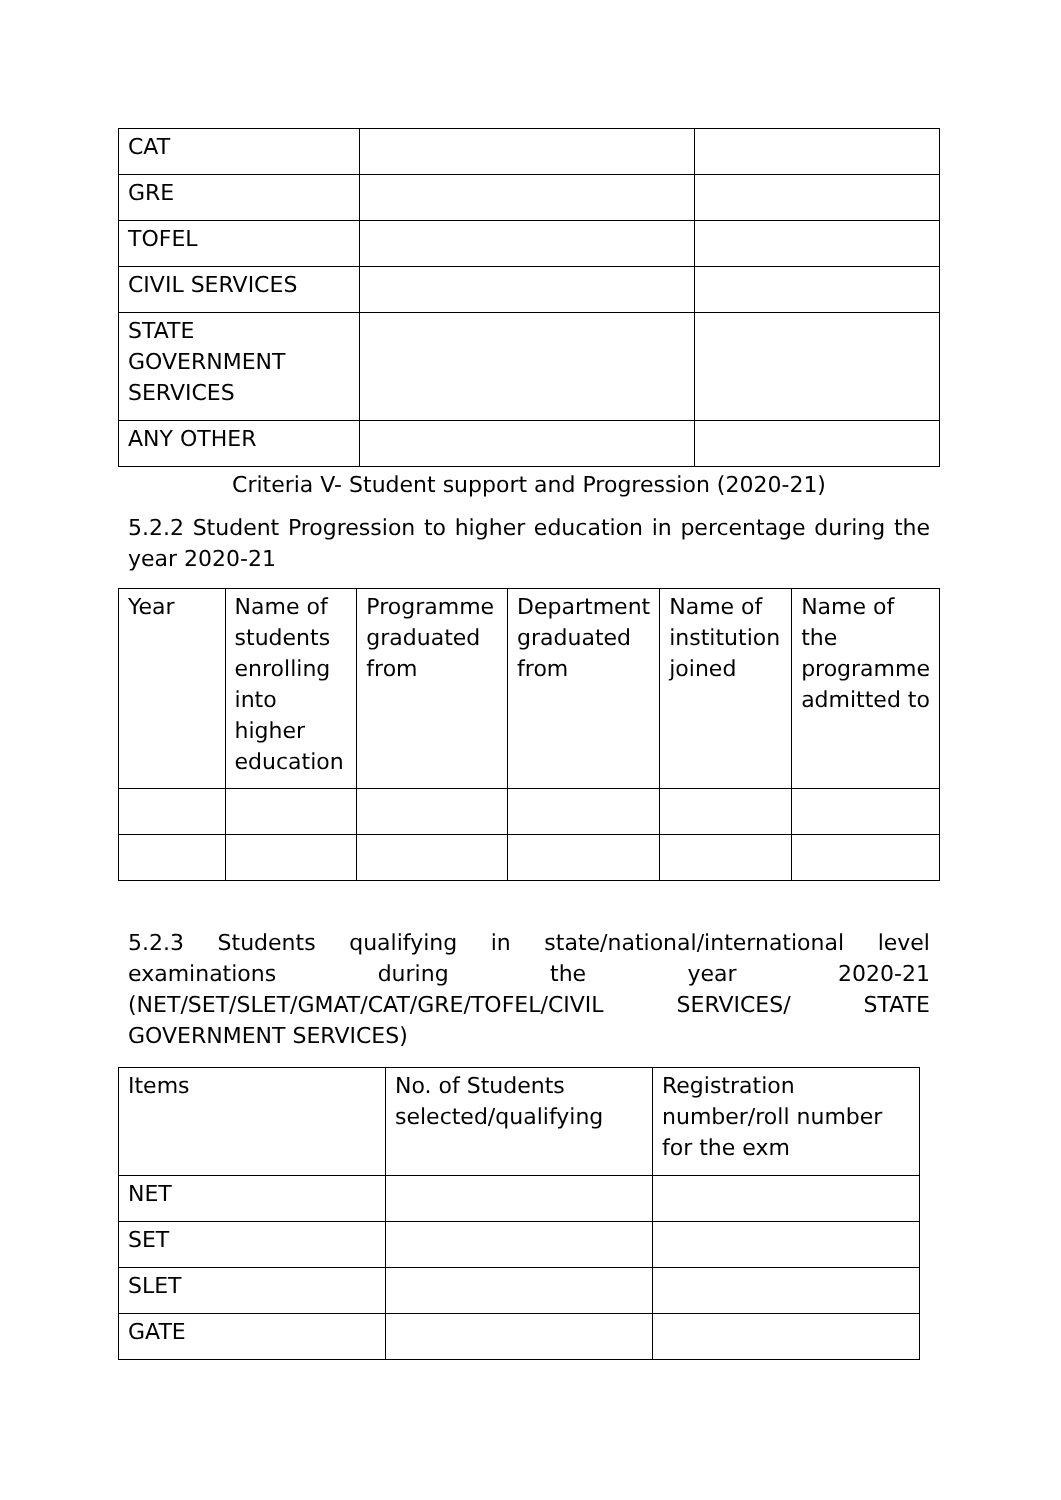| CAT | | |
| GRE | | |
| TOFEL | | |
| CIVIL SERVICES | | |
| STATE GOVERNMENT SERVICES | | |
| ANY OTHER | | |
Criteria V- Student support and Progression (2020-21)
5.2.2 Student Progression to higher education in percentage during the year 2020-21
| Year | Name of students enrolling into higher education | Programme graduated from | Department graduated from | Name of institution joined | Name of the programme admitted to |
5.2.3 Students qualifying in state/national/international level examinations during the year 2020-21 (NET/SET/SLET/GMAT/CAT/GRE/TOFEL/CIVIL SERVICES/ STATE GOVERNMENT SERVICES)
| Items | No. of Students selected/qualifying | Registration number/roll number for the exm |
| NET | | |
| SET | | |
| SLET | | |
| GATE | | |